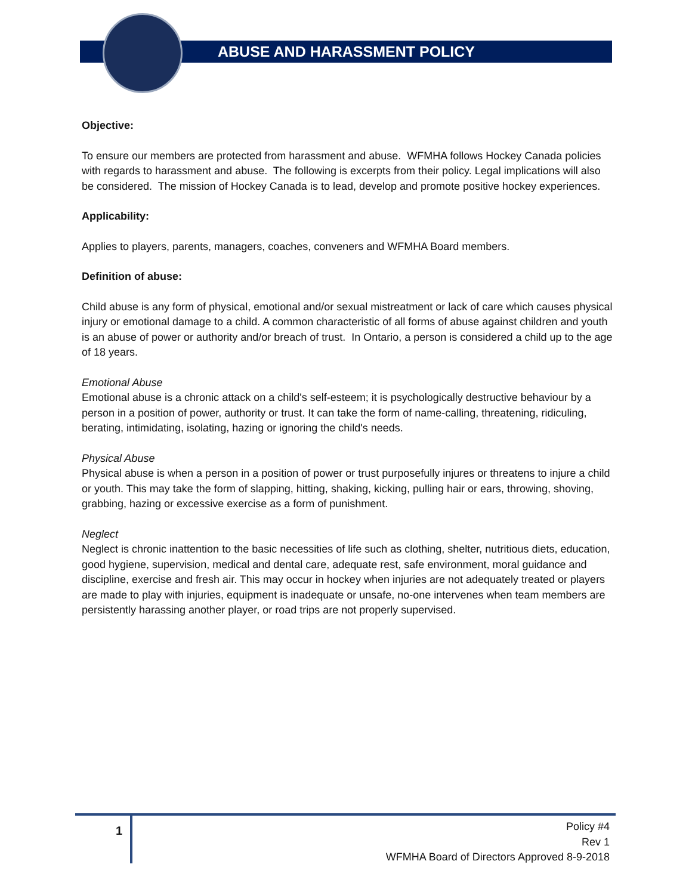ABUSE AND HARASSMENT POLICY
Objective:
To ensure our members are protected from harassment and abuse. WFMHA follows Hockey Canada policies with regards to harassment and abuse. The following is excerpts from their policy. Legal implications will also be considered. The mission of Hockey Canada is to lead, develop and promote positive hockey experiences.
Applicability:
Applies to players, parents, managers, coaches, conveners and WFMHA Board members.
Definition of abuse:
Child abuse is any form of physical, emotional and/or sexual mistreatment or lack of care which causes physical injury or emotional damage to a child. A common characteristic of all forms of abuse against children and youth is an abuse of power or authority and/or breach of trust. In Ontario, a person is considered a child up to the age of 18 years.
Emotional Abuse
Emotional abuse is a chronic attack on a child's self-esteem; it is psychologically destructive behaviour by a person in a position of power, authority or trust. It can take the form of name-calling, threatening, ridiculing, berating, intimidating, isolating, hazing or ignoring the child's needs.
Physical Abuse
Physical abuse is when a person in a position of power or trust purposefully injures or threatens to injure a child or youth. This may take the form of slapping, hitting, shaking, kicking, pulling hair or ears, throwing, shoving, grabbing, hazing or excessive exercise as a form of punishment.
Neglect
Neglect is chronic inattention to the basic necessities of life such as clothing, shelter, nutritious diets, education, good hygiene, supervision, medical and dental care, adequate rest, safe environment, moral guidance and discipline, exercise and fresh air. This may occur in hockey when injuries are not adequately treated or players are made to play with injuries, equipment is inadequate or unsafe, no-one intervenes when team members are persistently harassing another player, or road trips are not properly supervised.
1
Policy #4
Rev 1
WFMHA Board of Directors Approved 8-9-2018